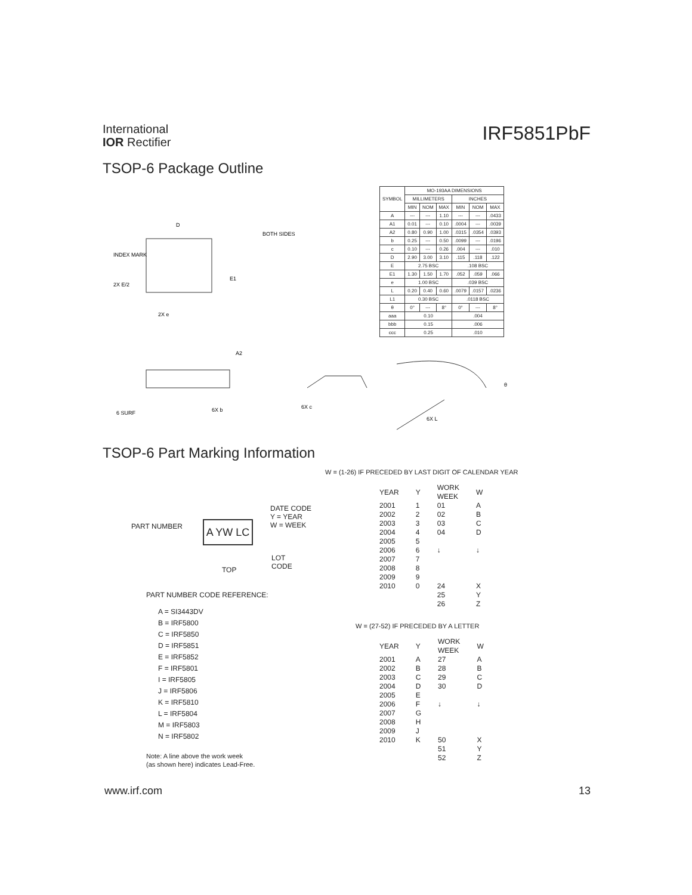International
IOR Rectifier
IRF5851PbF
TSOP-6 Package Outline
INDEX MARK
2X E/2
D
E1
2X e
BOTH SIDES
6 SURF
6X b
6X c
A2
6X L
θ
| SYMBOL | MO-193AA DIMENSIONS | | | | | |
| --- | --- | --- | --- | --- | --- | --- |
| | MILLIMETERS | | | INCHES | | |
| | MIN | NOM | MAX | MIN | NOM | MAX |
| A | --- | --- | 1.10 | --- | --- | .0433 |
| A1 | 0.01 | --- | 0.10 | .0004 | --- | .0039 |
| A2 | 0.80 | 0.90 | 1.00 | .0315 | .0354 | .0393 |
| b | 0.25 | --- | 0.50 | .0099 | --- | .0196 |
| c | 0.10 | --- | 0.26 | .004 | --- | .010 |
| D | 2.90 | 3.00 | 3.10 | .115 | .118 | .122 |
| E | 2.75 BSC | | | .108 BSC | | |
| E1 | 1.30 | 1.50 | 1.70 | .052 | .059 | .066 |
| e | 1.00 BSC | | | .039 BSC | | |
| L | 0.20 | 0.40 | 0.60 | .0079 | .0157 | .0236 |
| L1 | 0.30 BSC | | | .0118 BSC | | |
| θ | 0° | --- | 8° | 0° | --- | 8° |
| aaa | 0.10 | | | .004 | | |
| bbb | 0.15 | | | .006 | | |
| ccc | 0.25 | | | .010 | | |
TSOP-6 Part Marking Information
PART NUMBER A YW LC
DATE CODE
Y = YEAR
W = WEEK
LOT
CODE TOP
PART NUMBER CODE REFERENCE:
A = SI3443DV
B = IRF5800
C = IRF5850
D = IRF5851
E = IRF5852
F = IRF5801
I = IRF5805
J = IRF5806
K = IRF5810
L = IRF5804
M = IRF5803
N = IRF5802
Note: A line above the work week
(as shown here) indicates Lead-Free.
W = (1-26) IF PRECEDED BY LAST DIGIT OF CALENDAR YEAR
| YEAR | Y | WORK WEEK | W |
| --- | --- | --- | --- |
| 2001 | 1 | 01 | A |
| 2002 | 2 | 02 | B |
| 2003 | 3 | 03 | C |
| 2004 | 4 | 04 | D |
| 2005 | 5 | | |
| 2006 | 6 | ↓ | ↓ |
| 2007 | 7 | | |
| 2008 | 8 | | |
| 2009 | 9 | | |
| 2010 | 0 | 24 | X |
| | | 25 | Y |
| | | 26 | Z |
W = (27-52) IF PRECEDED BY A LETTER
| YEAR | Y | WORK WEEK | W |
| --- | --- | --- | --- |
| 2001 | A | 27 | A |
| 2002 | B | 28 | B |
| 2003 | C | 29 | C |
| 2004 | D | 30 | D |
| 2005 | E | | |
| 2006 | F | ↓ | ↓ |
| 2007 | G | | |
| 2008 | H | | |
| 2009 | J | | |
| 2010 | K | 50 | X |
| | | 51 | Y |
| | | 52 | Z |
www.irf.com 13